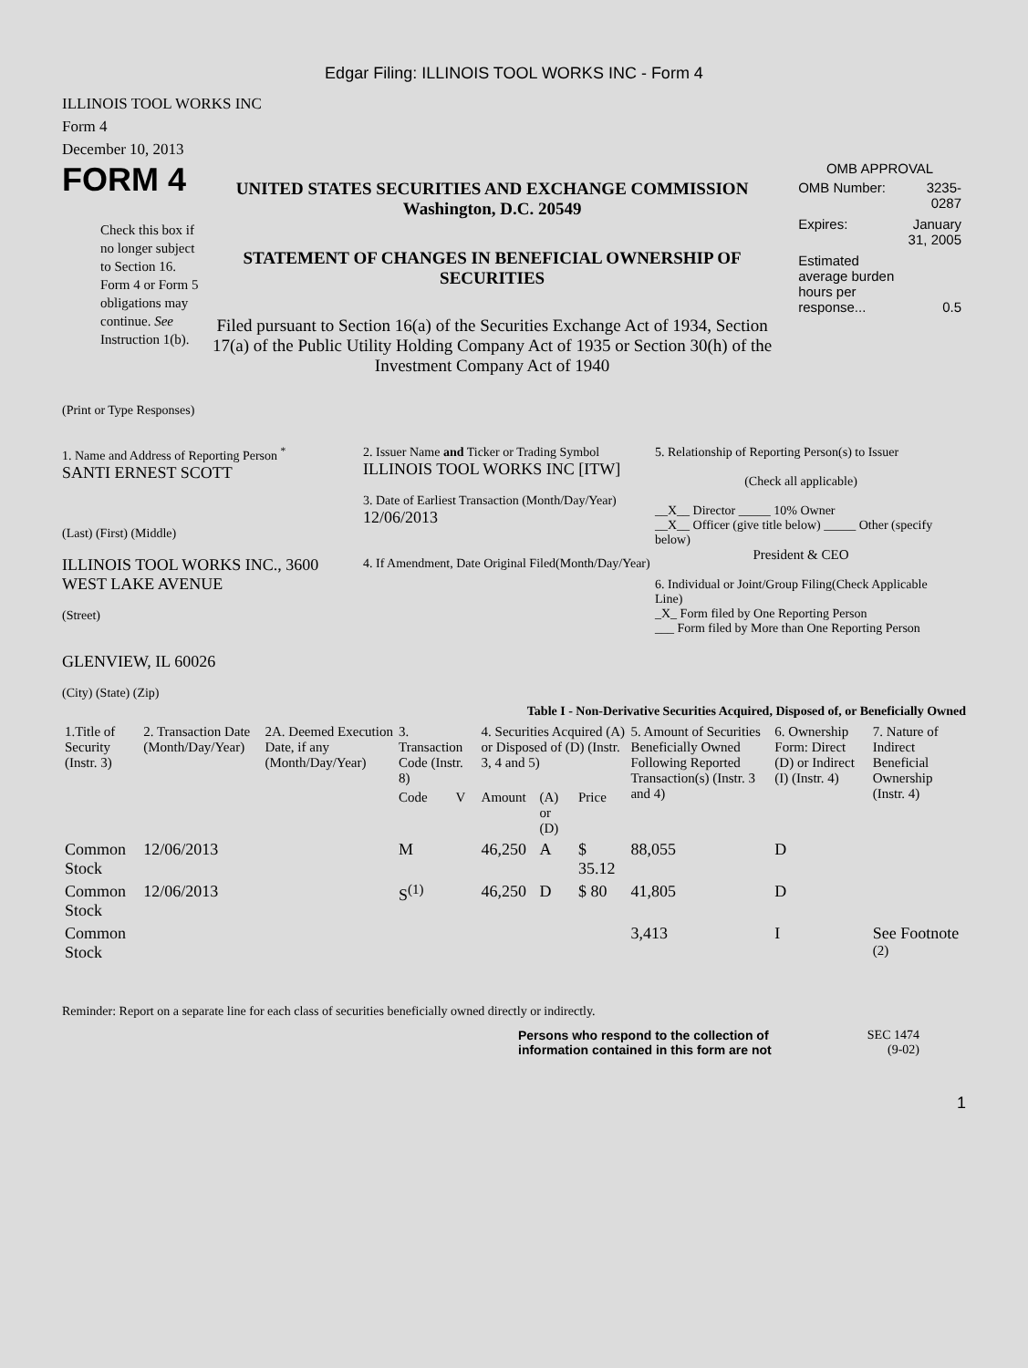Edgar Filing: ILLINOIS TOOL WORKS INC - Form 4
ILLINOIS TOOL WORKS INC
Form 4
December 10, 2013
FORM 4
Check this box if no longer subject to Section 16. Form 4 or Form 5 obligations may continue. See Instruction 1(b).
UNITED STATES SECURITIES AND EXCHANGE COMMISSION
Washington, D.C. 20549
STATEMENT OF CHANGES IN BENEFICIAL OWNERSHIP OF SECURITIES
Filed pursuant to Section 16(a) of the Securities Exchange Act of 1934, Section 17(a) of the Public Utility Holding Company Act of 1935 or Section 30(h) of the Investment Company Act of 1940
OMB APPROVAL
| OMB Number: | 3235-0287 |
| Expires: | January 31, 2005 |
| Estimated average burden hours per response... | 0.5 |
(Print or Type Responses)
1. Name and Address of Reporting Person <sup>*</sup>
SANTI ERNEST SCOTT
(Last) (First) (Middle)
ILLINOIS TOOL WORKS INC., 3600 WEST LAKE AVENUE
(Street)
GLENVIEW, IL 60026
(City) (State) (Zip)
2. Issuer Name and Ticker or Trading Symbol
ILLINOIS TOOL WORKS INC [ITW]
3. Date of Earliest Transaction (Month/Day/Year)
12/06/2013
4. If Amendment, Date Original Filed(Month/Day/Year)
5. Relationship of Reporting Person(s) to Issuer
(Check all applicable)
__X__ Director _____ 10% Owner
__X__ Officer (give title below) _____ Other (specify below)
President & CEO
6. Individual or Joint/Group Filing(Check Applicable Line)
_X_ Form filed by One Reporting Person
___ Form filed by More than One Reporting Person
Table I - Non-Derivative Securities Acquired, Disposed of, or Beneficially Owned
| 1.Title of Security (Instr. 3) | 2. Transaction Date (Month/Day/Year) | 2A. Deemed Execution Date, if any (Month/Day/Year) | 3. Transaction Code (Instr. 8) | | 4. Securities Acquired (A) or Disposed of (D) (Instr. 3, 4 and 5) | | | 5. Amount of Securities Beneficially Owned Following Reported Transaction(s) (Instr. 3 and 4) | 6. Ownership Form: Direct (D) or Indirect (I) (Instr. 4) | 7. Nature of Indirect Beneficial Ownership (Instr. 4) |
| --- | --- | --- | --- | --- | --- | --- | --- | --- | --- | --- |
| | | | Code | V | Amount | (A) or (D) | Price | | | |
| Common Stock | 12/06/2013 | | M | | 46,250 | A | $ 35.12 | 88,055 | D | |
| Common Stock | 12/06/2013 | | S<sup>(1)</sup> | | 46,250 | D | $ 80 | 41,805 | D | |
| Common Stock | | | | | | | | 3,413 | I | See Footnote <sup>(2)</sup> |
Reminder: Report on a separate line for each class of securities beneficially owned directly or indirectly.
Persons who respond to the collection of information contained in this form are not
SEC 1474
(9-02)
1